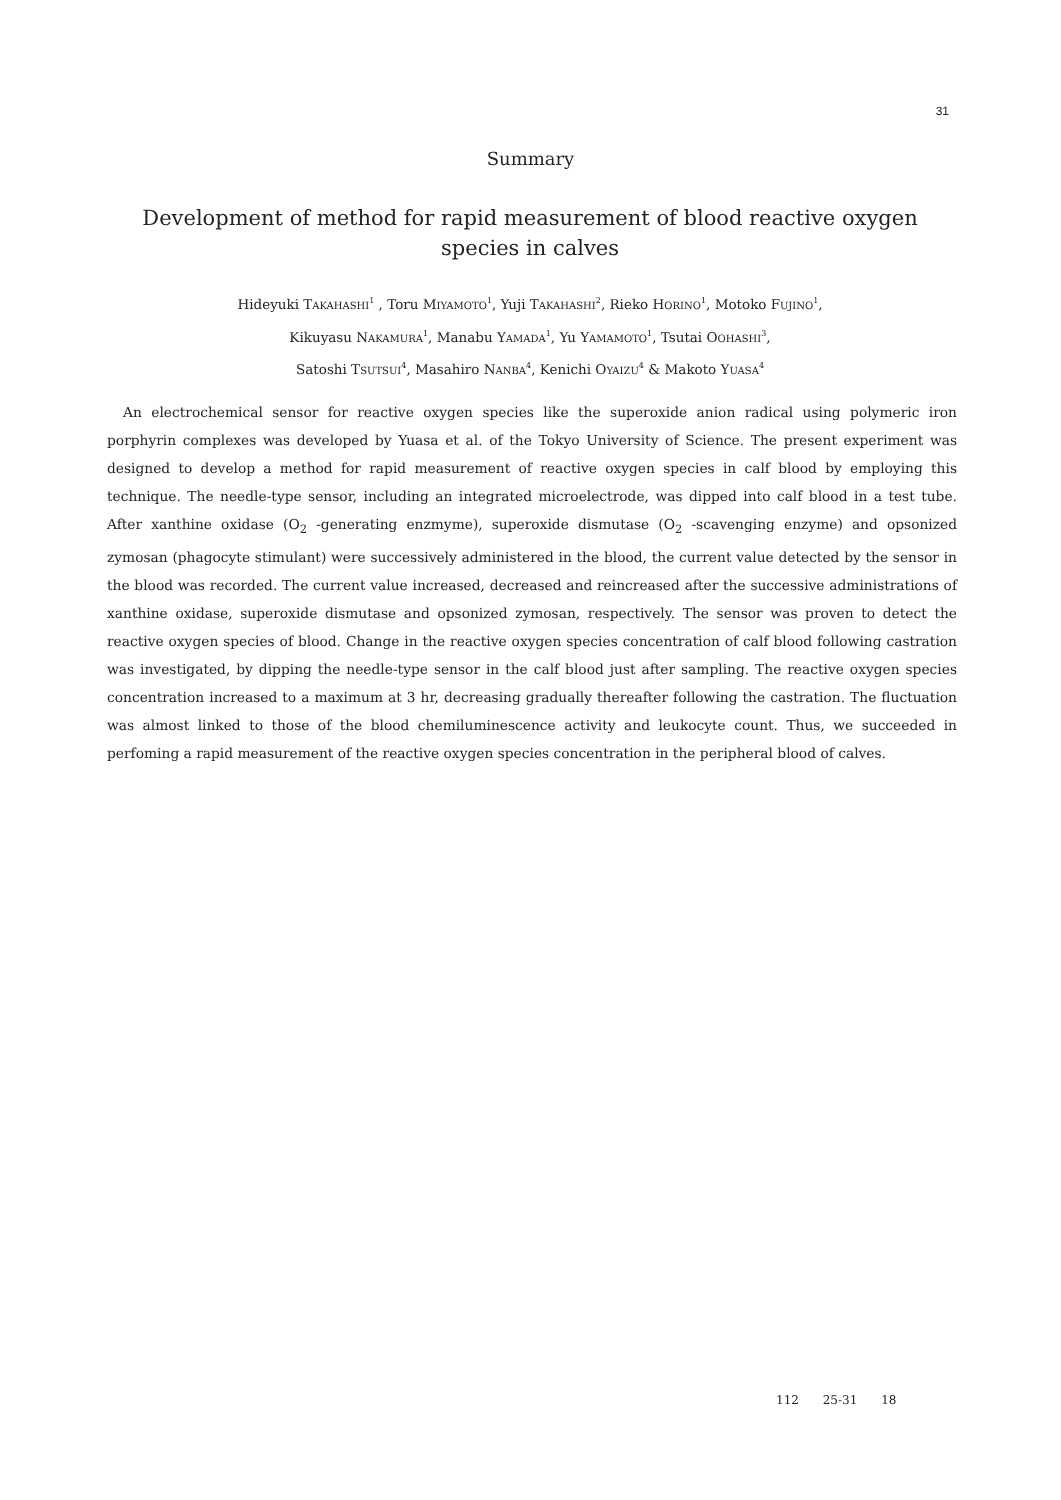31
Summary
Development of method for rapid measurement of blood reactive oxygen species in calves
Hideyuki TAKAHASHI<sup>1</sup> , Toru MIYAMOTO<sup>1</sup>, Yuji TAKAHASHI<sup>2</sup>, Rieko HORINO<sup>1</sup>, Motoko FUJINO<sup>1</sup>,
Kikuyasu NAKAMURA<sup>1</sup>, Manabu YAMADA<sup>1</sup>, Yu YAMAMOTO<sup>1</sup>, Tsutai OOHASHI<sup>3</sup>,
Satoshi TSUTSUI<sup>4</sup>, Masahiro NANBA<sup>4</sup>, Kenichi OYAIZU<sup>4</sup> & Makoto YUASA<sup>4</sup>
An electrochemical sensor for reactive oxygen species like the superoxide anion radical using polymeric iron porphyrin complexes was developed by Yuasa et al. of the Tokyo University of Science. The present experiment was designed to develop a method for rapid measurement of reactive oxygen species in calf blood by employing this technique. The needle-type sensor, including an integrated microelectrode, was dipped into calf blood in a test tube. After xanthine oxidase (O<sub>2</sub> -generating enzmyme), superoxide dismutase (O<sub>2</sub> -scavenging enzyme) and opsonized zymosan (phagocyte stimulant) were successively administered in the blood, the current value detected by the sensor in the blood was recorded. The current value increased, decreased and reincreased after the successive administrations of xanthine oxidase, superoxide dismutase and opsonized zymosan, respectively. The sensor was proven to detect the reactive oxygen species of blood. Change in the reactive oxygen species concentration of calf blood following castration was investigated, by dipping the needle-type sensor in the calf blood just after sampling. The reactive oxygen species concentration increased to a maximum at 3 hr, decreasing gradually thereafter following the castration. The fluctuation was almost linked to those of the blood chemiluminescence activity and leukocyte count. Thus, we succeeded in perfoming a rapid measurement of the reactive oxygen species concentration in the peripheral blood of calves.
112 25-31 18